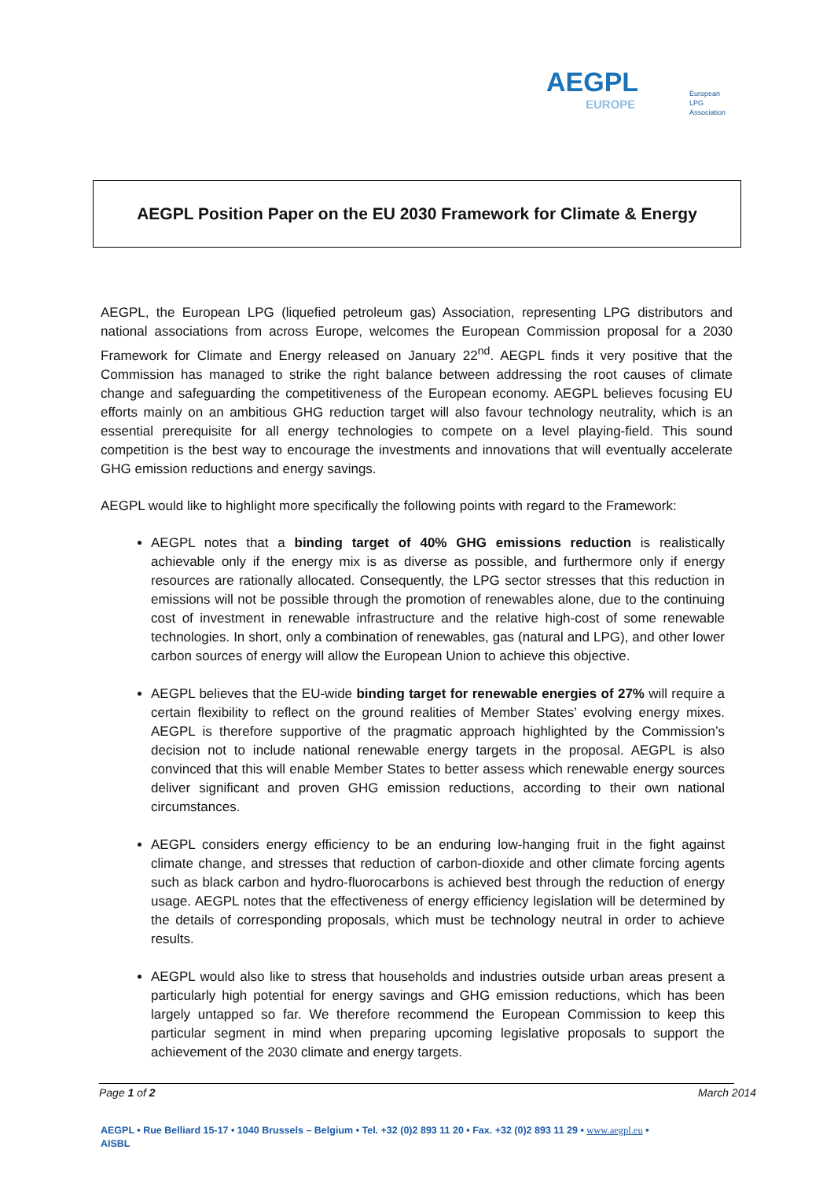AEGPL
EUROPE
European
LPG
Association
AEGPL Position Paper on the EU 2030 Framework for Climate & Energy
AEGPL, the European LPG (liquefied petroleum gas) Association, representing LPG distributors and national associations from across Europe, welcomes the European Commission proposal for a 2030 Framework for Climate and Energy released on January 22<sup>nd</sup>. AEGPL finds it very positive that the Commission has managed to strike the right balance between addressing the root causes of climate change and safeguarding the competitiveness of the European economy. AEGPL believes focusing EU efforts mainly on an ambitious GHG reduction target will also favour technology neutrality, which is an essential prerequisite for all energy technologies to compete on a level playing-field. This sound competition is the best way to encourage the investments and innovations that will eventually accelerate GHG emission reductions and energy savings.
AEGPL would like to highlight more specifically the following points with regard to the Framework:
AEGPL notes that a binding target of 40% GHG emissions reduction is realistically achievable only if the energy mix is as diverse as possible, and furthermore only if energy resources are rationally allocated. Consequently, the LPG sector stresses that this reduction in emissions will not be possible through the promotion of renewables alone, due to the continuing cost of investment in renewable infrastructure and the relative high-cost of some renewable technologies. In short, only a combination of renewables, gas (natural and LPG), and other lower carbon sources of energy will allow the European Union to achieve this objective.
AEGPL believes that the EU-wide binding target for renewable energies of 27% will require a certain flexibility to reflect on the ground realities of Member States’ evolving energy mixes. AEGPL is therefore supportive of the pragmatic approach highlighted by the Commission’s decision not to include national renewable energy targets in the proposal. AEGPL is also convinced that this will enable Member States to better assess which renewable energy sources deliver significant and proven GHG emission reductions, according to their own national circumstances.
AEGPL considers energy efficiency to be an enduring low-hanging fruit in the fight against climate change, and stresses that reduction of carbon-dioxide and other climate forcing agents such as black carbon and hydro-fluorocarbons is achieved best through the reduction of energy usage. AEGPL notes that the effectiveness of energy efficiency legislation will be determined by the details of corresponding proposals, which must be technology neutral in order to achieve results.
AEGPL would also like to stress that households and industries outside urban areas present a particularly high potential for energy savings and GHG emission reductions, which has been largely untapped so far. We therefore recommend the European Commission to keep this particular segment in mind when preparing upcoming legislative proposals to support the achievement of the 2030 climate and energy targets.
Page 1 of 2 March 2014
AEGPL • Rue Belliard 15-17 • 1040 Brussels – Belgium • Tel. +32 (0)2 893 11 20 • Fax. +32 (0)2 893 11 29 • www.aegpl.eu •
AISBL